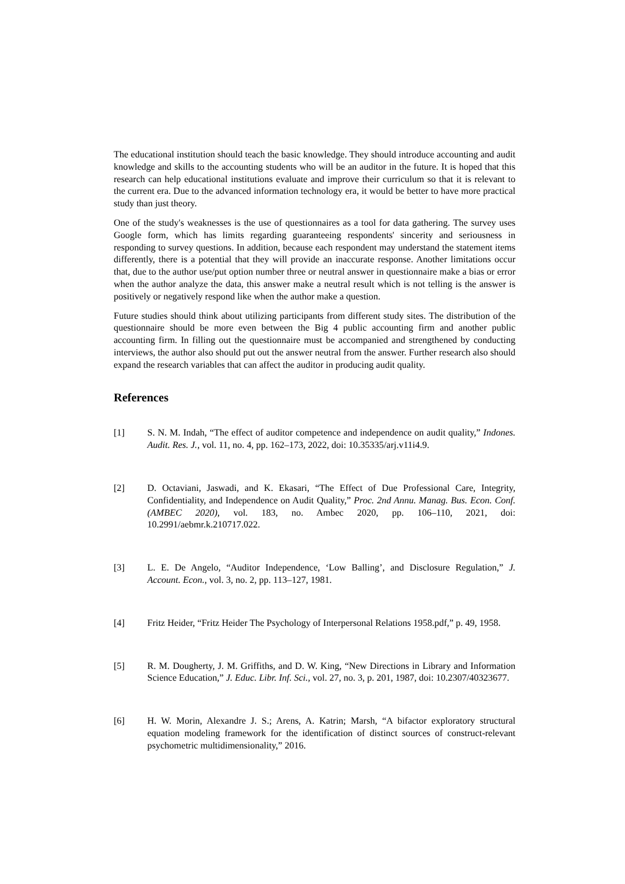The educational institution should teach the basic knowledge. They should introduce accounting and audit knowledge and skills to the accounting students who will be an auditor in the future. It is hoped that this research can help educational institutions evaluate and improve their curriculum so that it is relevant to the current era. Due to the advanced information technology era, it would be better to have more practical study than just theory.
One of the study's weaknesses is the use of questionnaires as a tool for data gathering. The survey uses Google form, which has limits regarding guaranteeing respondents' sincerity and seriousness in responding to survey questions. In addition, because each respondent may understand the statement items differently, there is a potential that they will provide an inaccurate response. Another limitations occur that, due to the author use/put option number three or neutral answer in questionnaire make a bias or error when the author analyze the data, this answer make a neutral result which is not telling is the answer is positively or negatively respond like when the author make a question.
Future studies should think about utilizing participants from different study sites. The distribution of the questionnaire should be more even between the Big 4 public accounting firm and another public accounting firm. In filling out the questionnaire must be accompanied and strengthened by conducting interviews, the author also should put out the answer neutral from the answer. Further research also should expand the research variables that can affect the auditor in producing audit quality.
References
[1] S. N. M. Indah, “The effect of auditor competence and independence on audit quality,” Indones. Audit. Res. J., vol. 11, no. 4, pp. 162–173, 2022, doi: 10.35335/arj.v11i4.9.
[2] D. Octaviani, Jaswadi, and K. Ekasari, “The Effect of Due Professional Care, Integrity, Confidentiality, and Independence on Audit Quality,” Proc. 2nd Annu. Manag. Bus. Econ. Conf. (AMBEC 2020), vol. 183, no. Ambec 2020, pp. 106–110, 2021, doi: 10.2991/aebmr.k.210717.022.
[3] L. E. De Angelo, “Auditor Independence, ‘Low Balling’, and Disclosure Regulation,” J. Account. Econ., vol. 3, no. 2, pp. 113–127, 1981.
[4] Fritz Heider, “Fritz Heider The Psychology of Interpersonal Relations 1958.pdf,” p. 49, 1958.
[5] R. M. Dougherty, J. M. Griffiths, and D. W. King, “New Directions in Library and Information Science Education,” J. Educ. Libr. Inf. Sci., vol. 27, no. 3, p. 201, 1987, doi: 10.2307/40323677.
[6] H. W. Morin, Alexandre J. S.; Arens, A. Katrin; Marsh, “A bifactor exploratory structural equation modeling framework for the identification of distinct sources of construct-relevant psychometric multidimensionality,” 2016.